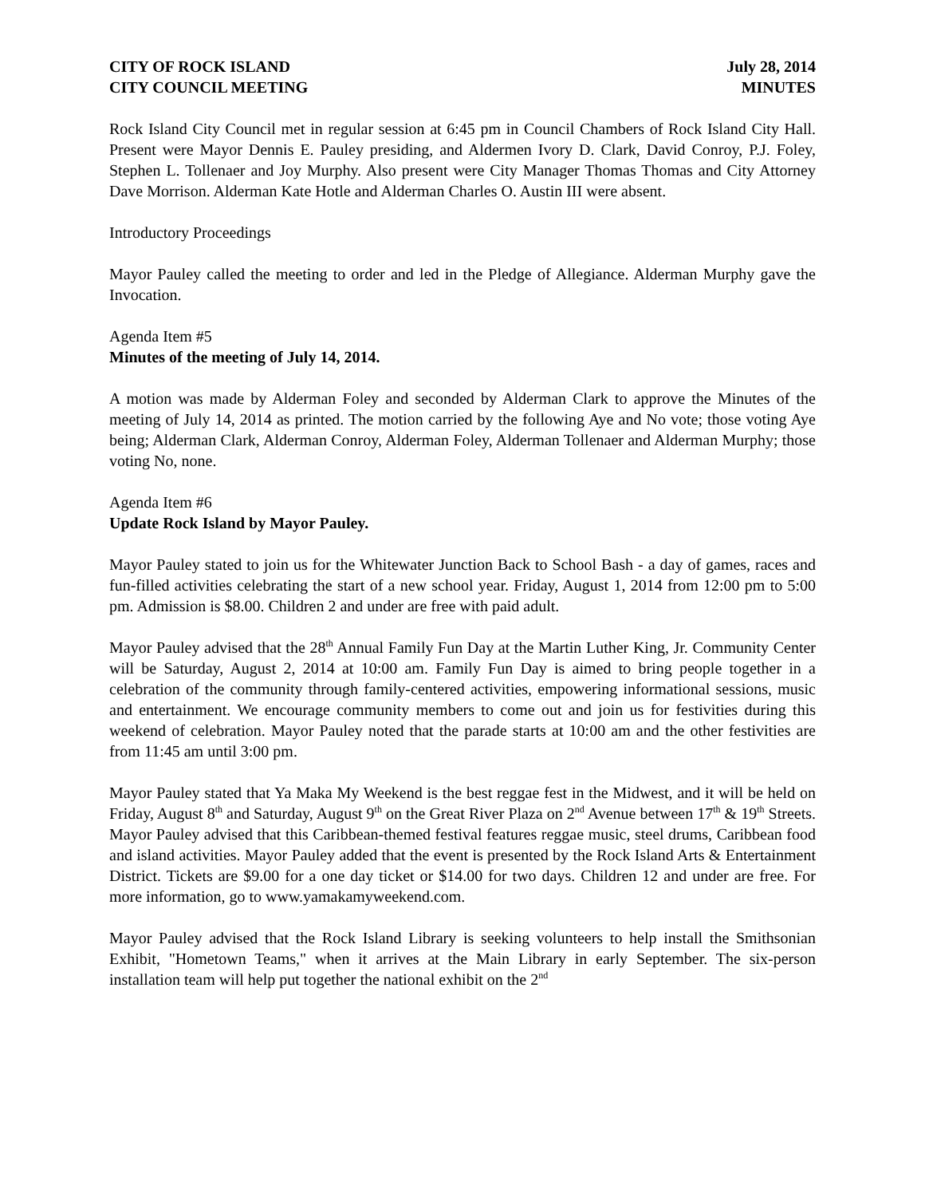CITY OF ROCK ISLAND
CITY COUNCIL MEETING
July 28, 2014
MINUTES
Rock Island City Council met in regular session at 6:45 pm in Council Chambers of Rock Island City Hall. Present were Mayor Dennis E. Pauley presiding, and Aldermen Ivory D. Clark, David Conroy, P.J. Foley, Stephen L. Tollenaer and Joy Murphy. Also present were City Manager Thomas Thomas and City Attorney Dave Morrison. Alderman Kate Hotle and Alderman Charles O. Austin III were absent.
Introductory Proceedings
Mayor Pauley called the meeting to order and led in the Pledge of Allegiance. Alderman Murphy gave the Invocation.
Agenda Item #5
Minutes of the meeting of July 14, 2014.
A motion was made by Alderman Foley and seconded by Alderman Clark to approve the Minutes of the meeting of July 14, 2014 as printed. The motion carried by the following Aye and No vote; those voting Aye being; Alderman Clark, Alderman Conroy, Alderman Foley, Alderman Tollenaer and Alderman Murphy; those voting No, none.
Agenda Item #6
Update Rock Island by Mayor Pauley.
Mayor Pauley stated to join us for the Whitewater Junction Back to School Bash - a day of games, races and fun-filled activities celebrating the start of a new school year. Friday, August 1, 2014 from 12:00 pm to 5:00 pm. Admission is $8.00. Children 2 and under are free with paid adult.
Mayor Pauley advised that the 28<sup>th</sup> Annual Family Fun Day at the Martin Luther King, Jr. Community Center will be Saturday, August 2, 2014 at 10:00 am. Family Fun Day is aimed to bring people together in a celebration of the community through family-centered activities, empowering informational sessions, music and entertainment. We encourage community members to come out and join us for festivities during this weekend of celebration. Mayor Pauley noted that the parade starts at 10:00 am and the other festivities are from 11:45 am until 3:00 pm.
Mayor Pauley stated that Ya Maka My Weekend is the best reggae fest in the Midwest, and it will be held on Friday, August 8<sup>th</sup> and Saturday, August 9<sup>th</sup> on the Great River Plaza on 2<sup>nd</sup> Avenue between 17<sup>th</sup> & 19<sup>th</sup> Streets. Mayor Pauley advised that this Caribbean-themed festival features reggae music, steel drums, Caribbean food and island activities. Mayor Pauley added that the event is presented by the Rock Island Arts & Entertainment District. Tickets are $9.00 for a one day ticket or $14.00 for two days. Children 12 and under are free. For more information, go to www.yamakamyweekend.com.
Mayor Pauley advised that the Rock Island Library is seeking volunteers to help install the Smithsonian Exhibit, "Hometown Teams," when it arrives at the Main Library in early September. The six-person installation team will help put together the national exhibit on the 2<sup>nd</sup>